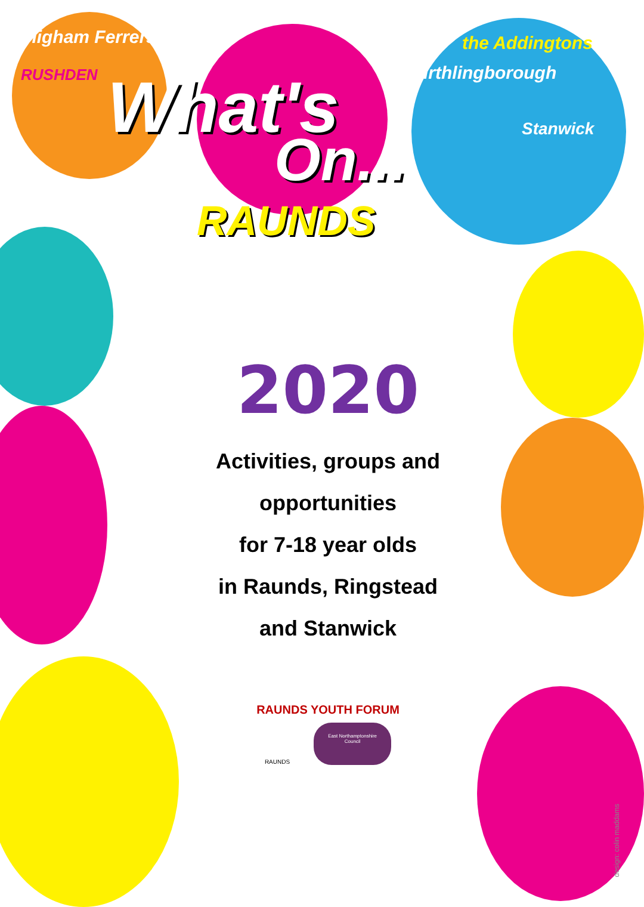Higham Ferrers
RUSHDEN What's
On...
RAUNDS
the Addingtons
irthlingborough
Stanwick
2020
Activities, groups and
opportunities
for 7-18 year olds
in Raunds, Ringstead
and Stanwick
RAUNDS YOUTH FORUM
RAUNDS
East Northamptonshire Council
design: colin maddams